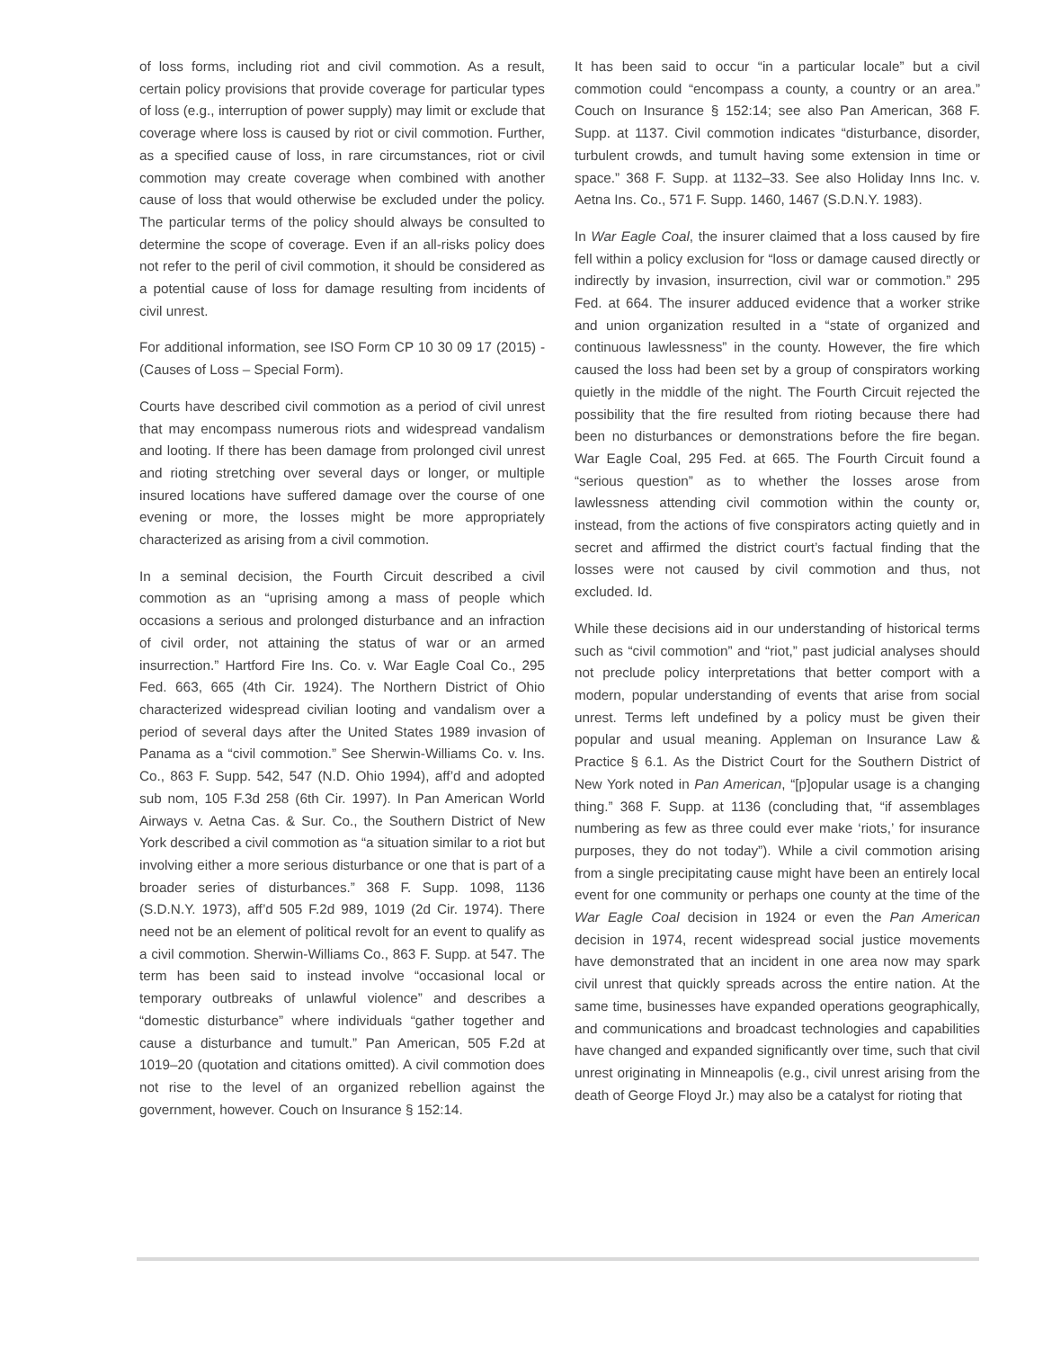of loss forms, including riot and civil commotion. As a result, certain policy provisions that provide coverage for particular types of loss (e.g., interruption of power supply) may limit or exclude that coverage where loss is caused by riot or civil commotion. Further, as a specified cause of loss, in rare circumstances, riot or civil commotion may create coverage when combined with another cause of loss that would otherwise be excluded under the policy. The particular terms of the policy should always be consulted to determine the scope of coverage. Even if an all-risks policy does not refer to the peril of civil commotion, it should be considered as a potential cause of loss for damage resulting from incidents of civil unrest.
For additional information, see ISO Form CP 10 30 09 17 (2015) - (Causes of Loss – Special Form).
Courts have described civil commotion as a period of civil unrest that may encompass numerous riots and widespread vandalism and looting. If there has been damage from prolonged civil unrest and rioting stretching over several days or longer, or multiple insured locations have suffered damage over the course of one evening or more, the losses might be more appropriately characterized as arising from a civil commotion.
In a seminal decision, the Fourth Circuit described a civil commotion as an “uprising among a mass of people which occasions a serious and prolonged disturbance and an infraction of civil order, not attaining the status of war or an armed insurrection.” Hartford Fire Ins. Co. v. War Eagle Coal Co., 295 Fed. 663, 665 (4th Cir. 1924). The Northern District of Ohio characterized widespread civilian looting and vandalism over a period of several days after the United States 1989 invasion of Panama as a “civil commotion.” See Sherwin-Williams Co. v. Ins. Co., 863 F. Supp. 542, 547 (N.D. Ohio 1994), aff’d and adopted sub nom, 105 F.3d 258 (6th Cir. 1997). In Pan American World Airways v. Aetna Cas. & Sur. Co., the Southern District of New York described a civil commotion as “a situation similar to a riot but involving either a more serious disturbance or one that is part of a broader series of disturbances.” 368 F. Supp. 1098, 1136 (S.D.N.Y. 1973), aff’d 505 F.2d 989, 1019 (2d Cir. 1974). There need not be an element of political revolt for an event to qualify as a civil commotion. Sherwin-Williams Co., 863 F. Supp. at 547. The term has been said to instead involve “occasional local or temporary outbreaks of unlawful violence” and describes a “domestic disturbance” where individuals “gather together and cause a disturbance and tumult.” Pan American, 505 F.2d at 1019–20 (quotation and citations omitted). A civil commotion does not rise to the level of an organized rebellion against the government, however. Couch on Insurance § 152:14.
It has been said to occur “in a particular locale” but a civil commotion could “encompass a county, a country or an area.” Couch on Insurance § 152:14; see also Pan American, 368 F. Supp. at 1137. Civil commotion indicates “disturbance, disorder, turbulent crowds, and tumult having some extension in time or space.” 368 F. Supp. at 1132–33. See also Holiday Inns Inc. v. Aetna Ins. Co., 571 F. Supp. 1460, 1467 (S.D.N.Y. 1983).
In War Eagle Coal, the insurer claimed that a loss caused by fire fell within a policy exclusion for “loss or damage caused directly or indirectly by invasion, insurrection, civil war or commotion.” 295 Fed. at 664. The insurer adduced evidence that a worker strike and union organization resulted in a “state of organized and continuous lawlessness” in the county. However, the fire which caused the loss had been set by a group of conspirators working quietly in the middle of the night. The Fourth Circuit rejected the possibility that the fire resulted from rioting because there had been no disturbances or demonstrations before the fire began. War Eagle Coal, 295 Fed. at 665. The Fourth Circuit found a “serious question” as to whether the losses arose from lawlessness attending civil commotion within the county or, instead, from the actions of five conspirators acting quietly and in secret and affirmed the district court’s factual finding that the losses were not caused by civil commotion and thus, not excluded. Id.
While these decisions aid in our understanding of historical terms such as “civil commotion” and “riot,” past judicial analyses should not preclude policy interpretations that better comport with a modern, popular understanding of events that arise from social unrest. Terms left undefined by a policy must be given their popular and usual meaning. Appleman on Insurance Law & Practice § 6.1. As the District Court for the Southern District of New York noted in Pan American, “[p]opular usage is a changing thing.” 368 F. Supp. at 1136 (concluding that, “if assemblages numbering as few as three could ever make ‘riots,’ for insurance purposes, they do not today”). While a civil commotion arising from a single precipitating cause might have been an entirely local event for one community or perhaps one county at the time of the War Eagle Coal decision in 1924 or even the Pan American decision in 1974, recent widespread social justice movements have demonstrated that an incident in one area now may spark civil unrest that quickly spreads across the entire nation. At the same time, businesses have expanded operations geographically, and communications and broadcast technologies and capabilities have changed and expanded significantly over time, such that civil unrest originating in Minneapolis (e.g., civil unrest arising from the death of George Floyd Jr.) may also be a catalyst for rioting that